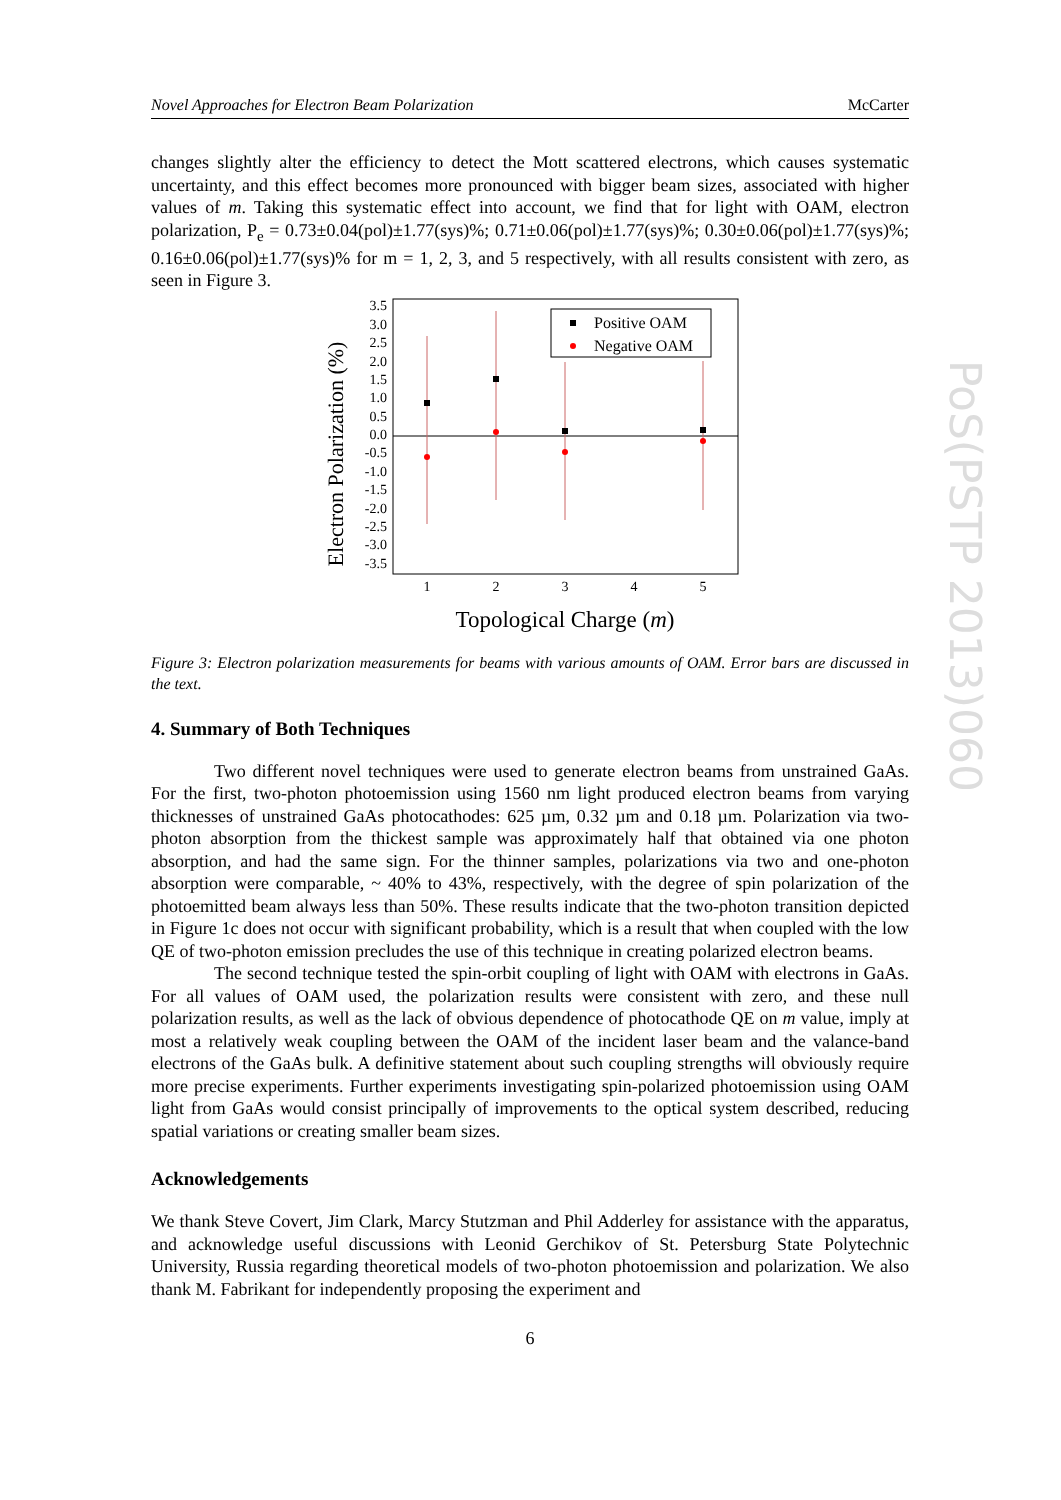Novel Approaches for Electron Beam Polarization McCarter
changes slightly alter the efficiency to detect the Mott scattered electrons, which causes systematic uncertainty, and this effect becomes more pronounced with bigger beam sizes, associated with higher values of m. Taking this systematic effect into account, we find that for light with OAM, electron polarization, P<sub>e</sub> = 0.73±0.04(pol)±1.77(sys)%; 0.71±0.06(pol)±1.77(sys)%; 0.30±0.06(pol)±1.77(sys)%; 0.16±0.06(pol)±1.77(sys)% for m = 1, 2, 3, and 5 respectively, with all results consistent with zero, as seen in Figure 3.
3.5
3.0
2.5
2.0
1.5
1.0
0.5
0.0
-0.5
-1.0
-1.5
-2.0
-2.5
-3.0
-3.5
1
2
3
4
5
Positive OAM
Negative OAM
Topological Charge (m)
Electron Polarization (%)
Figure 3: Electron polarization measurements for beams with various amounts of OAM. Error bars are discussed in the text.
4. Summary of Both Techniques
Two different novel techniques were used to generate electron beams from unstrained GaAs. For the first, two-photon photoemission using 1560 nm light produced electron beams from varying thicknesses of unstrained GaAs photocathodes: 625 µm, 0.32 µm and 0.18 µm. Polarization via two-photon absorption from the thickest sample was approximately half that obtained via one photon absorption, and had the same sign. For the thinner samples, polarizations via two and one-photon absorption were comparable, ~ 40% to 43%, respectively, with the degree of spin polarization of the photoemitted beam always less than 50%. These results indicate that the two-photon transition depicted in Figure 1c does not occur with significant probability, which is a result that when coupled with the low QE of two-photon emission precludes the use of this technique in creating polarized electron beams.
The second technique tested the spin-orbit coupling of light with OAM with electrons in GaAs. For all values of OAM used, the polarization results were consistent with zero, and these null polarization results, as well as the lack of obvious dependence of photocathode QE on m value, imply at most a relatively weak coupling between the OAM of the incident laser beam and the valance-band electrons of the GaAs bulk. A definitive statement about such coupling strengths will obviously require more precise experiments. Further experiments investigating spin-polarized photoemission using OAM light from GaAs would consist principally of improvements to the optical system described, reducing spatial variations or creating smaller beam sizes.
Acknowledgements
We thank Steve Covert, Jim Clark, Marcy Stutzman and Phil Adderley for assistance with the apparatus, and acknowledge useful discussions with Leonid Gerchikov of St. Petersburg State Polytechnic University, Russia regarding theoretical models of two-photon photoemission and polarization. We also thank M. Fabrikant for independently proposing the experiment and
6
PoS(PSTP 2013)060